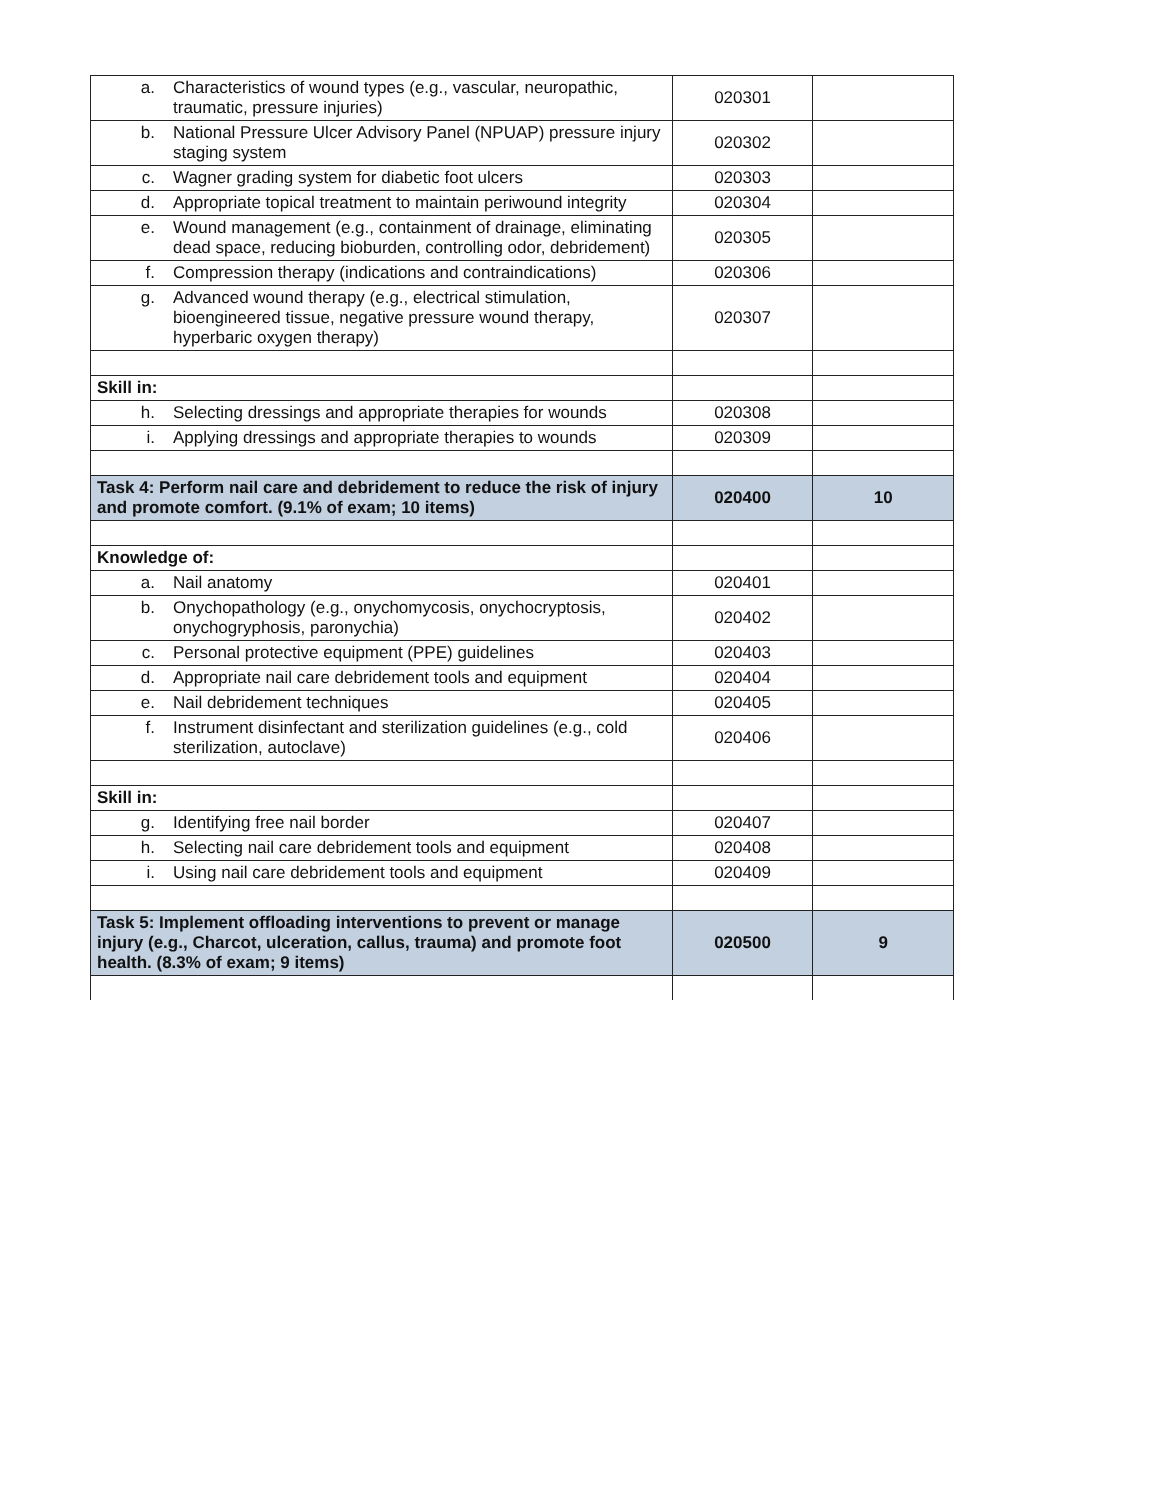| a. Characteristics of wound types (e.g., vascular, neuropathic, traumatic, pressure injuries) | 020301 | |
| b. National Pressure Ulcer Advisory Panel (NPUAP) pressure injury staging system | 020302 | |
| c. Wagner grading system for diabetic foot ulcers | 020303 | |
| d. Appropriate topical treatment to maintain periwound integrity | 020304 | |
| e. Wound management (e.g., containment of drainage, eliminating dead space, reducing bioburden, controlling odor, debridement) | 020305 | |
| f. Compression therapy (indications and contraindications) | 020306 | |
| g. Advanced wound therapy (e.g., electrical stimulation, bioengineered tissue, negative pressure wound therapy, hyperbaric oxygen therapy) | 020307 | |
| Skill in: | | |
| h. Selecting dressings and appropriate therapies for wounds | 020308 | |
| i. Applying dressings and appropriate therapies to wounds | 020309 | |
| Task 4: Perform nail care and debridement to reduce the risk of injury and promote comfort. (9.1% of exam; 10 items) | 020400 | 10 |
| Knowledge of: | | |
| a. Nail anatomy | 020401 | |
| b. Onychopathology (e.g., onychomycosis, onychocryptosis, onychogryphosis, paronychia) | 020402 | |
| c. Personal protective equipment (PPE) guidelines | 020403 | |
| d. Appropriate nail care debridement tools and equipment | 020404 | |
| e. Nail debridement techniques | 020405 | |
| f. Instrument disinfectant and sterilization guidelines (e.g., cold sterilization, autoclave) | 020406 | |
| Skill in: | | |
| g. Identifying free nail border | 020407 | |
| h. Selecting nail care debridement tools and equipment | 020408 | |
| i. Using nail care debridement tools and equipment | 020409 | |
| Task 5: Implement offloading interventions to prevent or manage injury (e.g., Charcot, ulceration, callus, trauma) and promote foot health. (8.3% of exam; 9 items) | 020500 | 9 |